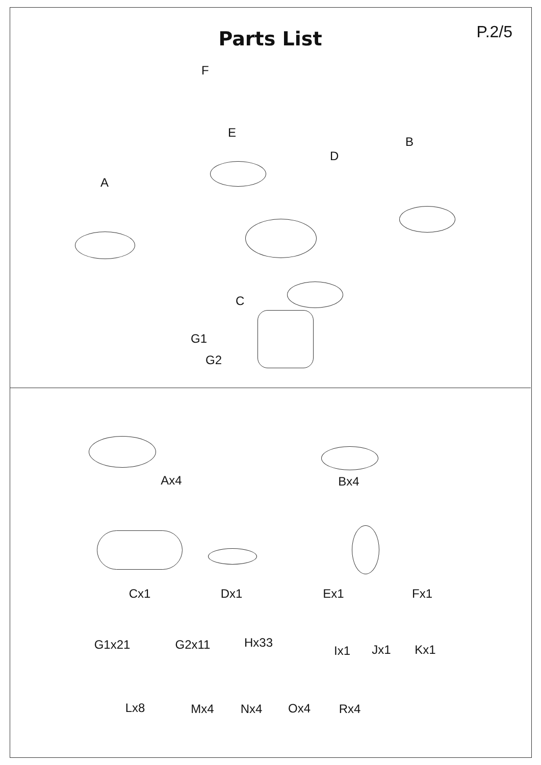Parts List P.2/5
F
E
B
D
A
C
G1
G2
Ax4 Bx4
Cx1 Dx1 Ex1 Fx1
G1x21 G2x11 Hx33
Ix1 Jx1 Kx1
Lx8 Mx4 Nx4 Ox4 Rx4